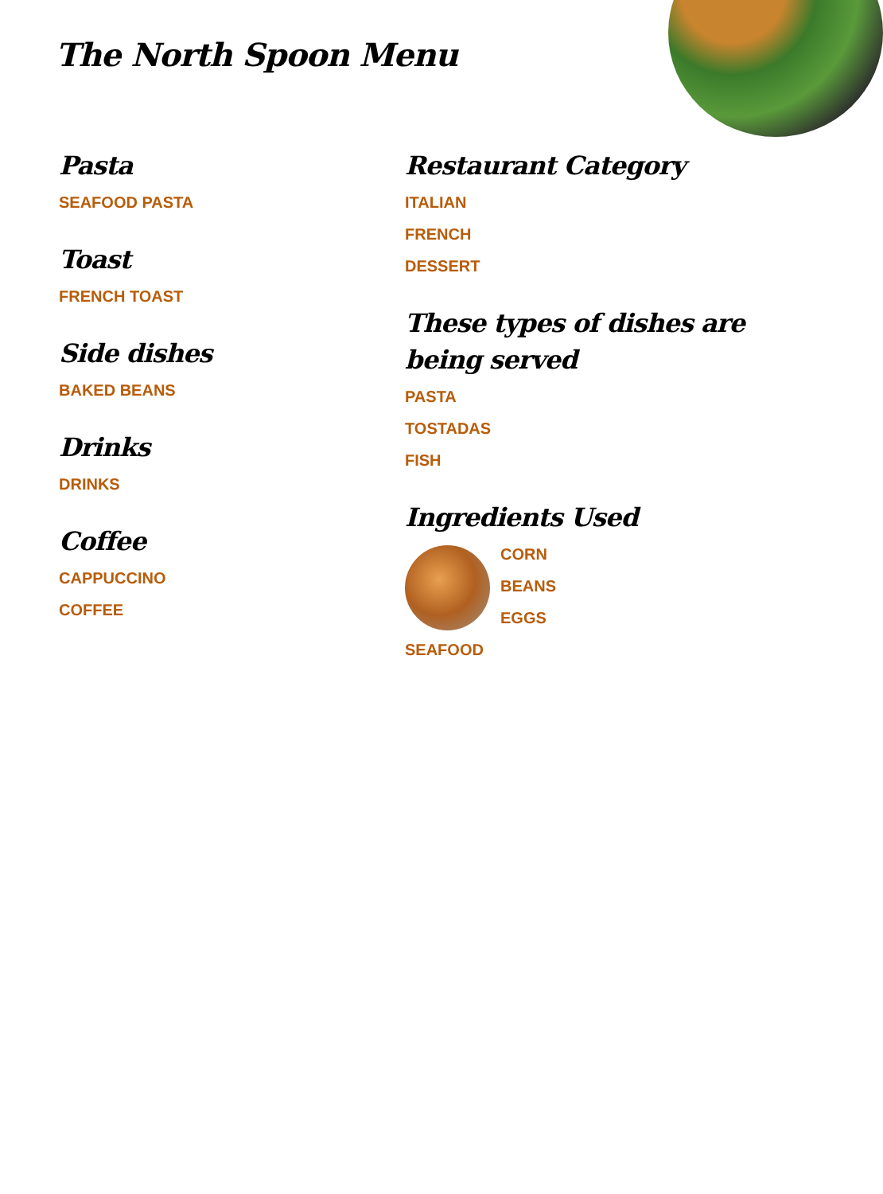The North Spoon Menu
Pasta
SEAFOOD PASTA
Toast
FRENCH TOAST
Side dishes
BAKED BEANS
Drinks
DRINKS
Coffee
CAPPUCCINO
COFFEE
Restaurant Category
ITALIAN
FRENCH
DESSERT
These types of dishes are being served
PASTA
TOSTADAS
FISH
Ingredients Used
CORN
BEANS
EGGS
SEAFOOD